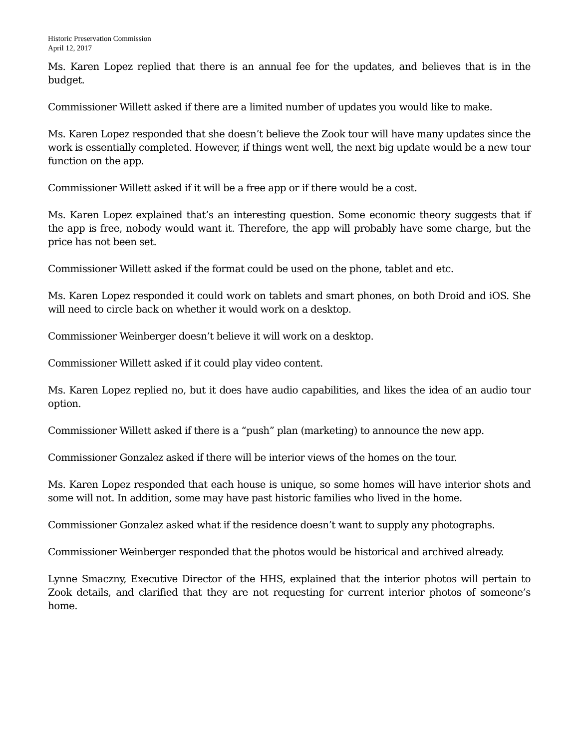Historic Preservation Commission
April 12, 2017
Ms. Karen Lopez replied that there is an annual fee for the updates, and believes that is in the budget.
Commissioner Willett asked if there are a limited number of updates you would like to make.
Ms. Karen Lopez responded that she doesn’t believe the Zook tour will have many updates since the work is essentially completed. However, if things went well, the next big update would be a new tour function on the app.
Commissioner Willett asked if it will be a free app or if there would be a cost.
Ms. Karen Lopez explained that’s an interesting question. Some economic theory suggests that if the app is free, nobody would want it. Therefore, the app will probably have some charge, but the price has not been set.
Commissioner Willett asked if the format could be used on the phone, tablet and etc.
Ms. Karen Lopez responded it could work on tablets and smart phones, on both Droid and iOS. She will need to circle back on whether it would work on a desktop.
Commissioner Weinberger doesn’t believe it will work on a desktop.
Commissioner Willett asked if it could play video content.
Ms. Karen Lopez replied no, but it does have audio capabilities, and likes the idea of an audio tour option.
Commissioner Willett asked if there is a “push” plan (marketing) to announce the new app.
Commissioner Gonzalez asked if there will be interior views of the homes on the tour.
Ms. Karen Lopez responded that each house is unique, so some homes will have interior shots and some will not. In addition, some may have past historic families who lived in the home.
Commissioner Gonzalez asked what if the residence doesn’t want to supply any photographs.
Commissioner Weinberger responded that the photos would be historical and archived already.
Lynne Smaczny, Executive Director of the HHS, explained that the interior photos will pertain to Zook details, and clarified that they are not requesting for current interior photos of someone’s home.